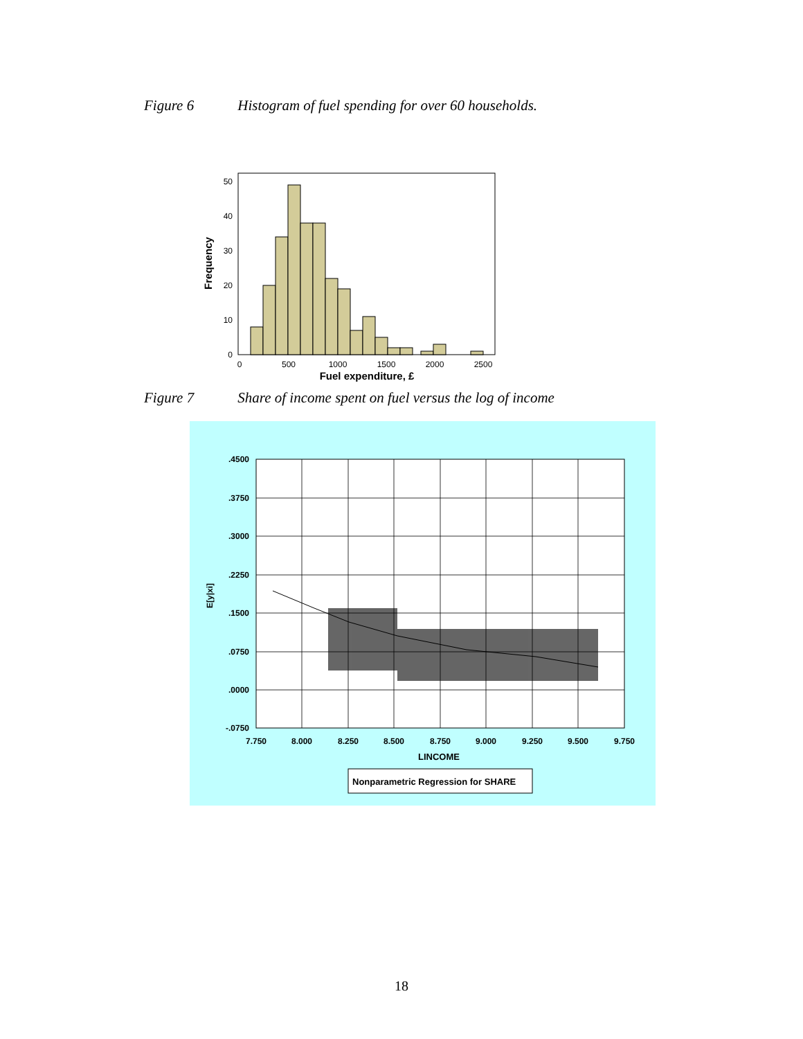Figure 6 Histogram of fuel spending for over 60 households.
50
40
30
20
10
0
0
500
1000
1500
2000
2500
Fuel expenditure, £
Frequency
Figure 7 Share of income spent on fuel versus the log of income
.4500
.3750
.3000
.2250
.1500
.0750
.0000
-.0750
7.750
8.000
8.250
8.500
8.750
9.000
9.250
9.500
9.750
LINCOME
E[y|xi]
Nonparametric Regression for SHARE
18